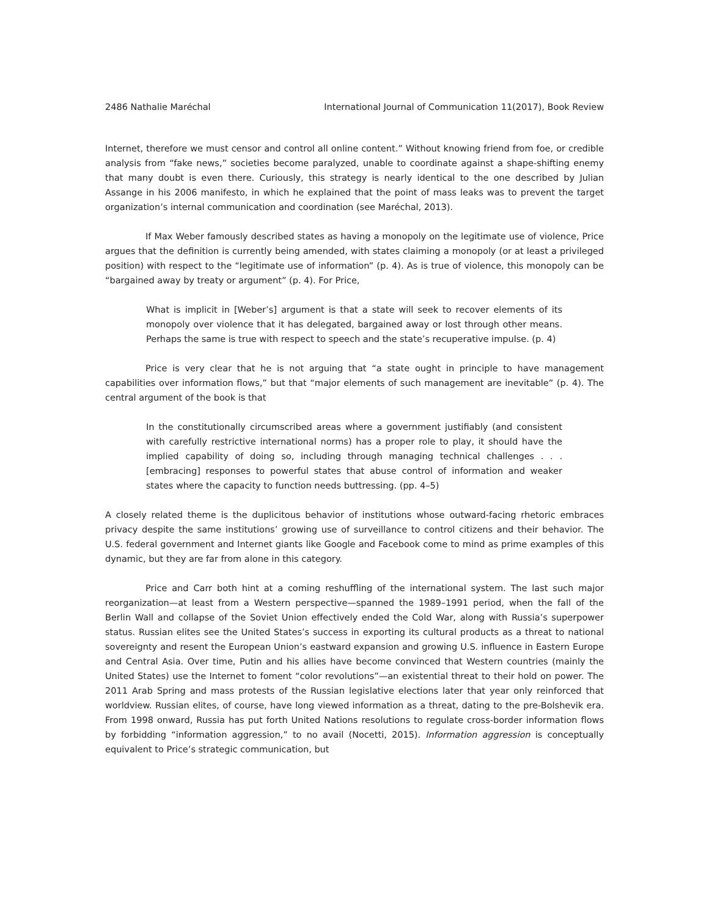2486 Nathalie Maréchal International Journal of Communication 11(2017), Book Review
Internet, therefore we must censor and control all online content.” Without knowing friend from foe, or credible analysis from “fake news,” societies become paralyzed, unable to coordinate against a shape-shifting enemy that many doubt is even there. Curiously, this strategy is nearly identical to the one described by Julian Assange in his 2006 manifesto, in which he explained that the point of mass leaks was to prevent the target organization’s internal communication and coordination (see Maréchal, 2013).
If Max Weber famously described states as having a monopoly on the legitimate use of violence, Price argues that the definition is currently being amended, with states claiming a monopoly (or at least a privileged position) with respect to the “legitimate use of information” (p. 4). As is true of violence, this monopoly can be “bargained away by treaty or argument” (p. 4). For Price,
What is implicit in [Weber’s] argument is that a state will seek to recover elements of its monopoly over violence that it has delegated, bargained away or lost through other means. Perhaps the same is true with respect to speech and the state’s recuperative impulse. (p. 4)
Price is very clear that he is not arguing that “a state ought in principle to have management capabilities over information flows,” but that “major elements of such management are inevitable” (p. 4). The central argument of the book is that
In the constitutionally circumscribed areas where a government justifiably (and consistent with carefully restrictive international norms) has a proper role to play, it should have the implied capability of doing so, including through managing technical challenges . . . [embracing] responses to powerful states that abuse control of information and weaker states where the capacity to function needs buttressing. (pp. 4–5)
A closely related theme is the duplicitous behavior of institutions whose outward-facing rhetoric embraces privacy despite the same institutions’ growing use of surveillance to control citizens and their behavior. The U.S. federal government and Internet giants like Google and Facebook come to mind as prime examples of this dynamic, but they are far from alone in this category.
Price and Carr both hint at a coming reshuffling of the international system. The last such major reorganization—at least from a Western perspective—spanned the 1989–1991 period, when the fall of the Berlin Wall and collapse of the Soviet Union effectively ended the Cold War, along with Russia’s superpower status. Russian elites see the United States’s success in exporting its cultural products as a threat to national sovereignty and resent the European Union’s eastward expansion and growing U.S. influence in Eastern Europe and Central Asia. Over time, Putin and his allies have become convinced that Western countries (mainly the United States) use the Internet to foment “color revolutions”—an existential threat to their hold on power. The 2011 Arab Spring and mass protests of the Russian legislative elections later that year only reinforced that worldview. Russian elites, of course, have long viewed information as a threat, dating to the pre-Bolshevik era. From 1998 onward, Russia has put forth United Nations resolutions to regulate cross-border information flows by forbidding “information aggression,” to no avail (Nocetti, 2015). Information aggression is conceptually equivalent to Price’s strategic communication, but